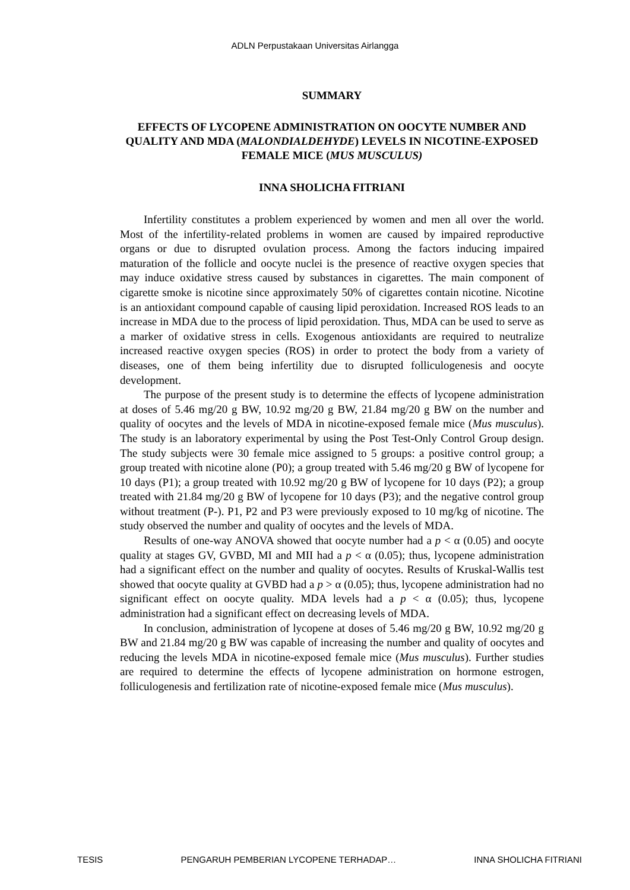ADLN Perpustakaan Universitas Airlangga
SUMMARY
EFFECTS OF LYCOPENE ADMINISTRATION ON OOCYTE NUMBER AND QUALITY AND MDA (MALONDIALDEHYDE) LEVELS IN NICOTINE-EXPOSED FEMALE MICE (MUS MUSCULUS)
INNA SHOLICHA FITRIANI
Infertility constitutes a problem experienced by women and men all over the world. Most of the infertility-related problems in women are caused by impaired reproductive organs or due to disrupted ovulation process. Among the factors inducing impaired maturation of the follicle and oocyte nuclei is the presence of reactive oxygen species that may induce oxidative stress caused by substances in cigarettes. The main component of cigarette smoke is nicotine since approximately 50% of cigarettes contain nicotine. Nicotine is an antioxidant compound capable of causing lipid peroxidation. Increased ROS leads to an increase in MDA due to the process of lipid peroxidation. Thus, MDA can be used to serve as a marker of oxidative stress in cells. Exogenous antioxidants are required to neutralize increased reactive oxygen species (ROS) in order to protect the body from a variety of diseases, one of them being infertility due to disrupted folliculogenesis and oocyte development.
The purpose of the present study is to determine the effects of lycopene administration at doses of 5.46 mg/20 g BW, 10.92 mg/20 g BW, 21.84 mg/20 g BW on the number and quality of oocytes and the levels of MDA in nicotine-exposed female mice (Mus musculus). The study is an laboratory experimental by using the Post Test-Only Control Group design. The study subjects were 30 female mice assigned to 5 groups: a positive control group; a group treated with nicotine alone (P0); a group treated with 5.46 mg/20 g BW of lycopene for 10 days (P1); a group treated with 10.92 mg/20 g BW of lycopene for 10 days (P2); a group treated with 21.84 mg/20 g BW of lycopene for 10 days (P3); and the negative control group without treatment (P-). P1, P2 and P3 were previously exposed to 10 mg/kg of nicotine. The study observed the number and quality of oocytes and the levels of MDA.
Results of one-way ANOVA showed that oocyte number had a p < α (0.05) and oocyte quality at stages GV, GVBD, MI and MII had a p < α (0.05); thus, lycopene administration had a significant effect on the number and quality of oocytes. Results of Kruskal-Wallis test showed that oocyte quality at GVBD had a p > α (0.05); thus, lycopene administration had no significant effect on oocyte quality. MDA levels had a p < α (0.05); thus, lycopene administration had a significant effect on decreasing levels of MDA.
In conclusion, administration of lycopene at doses of 5.46 mg/20 g BW, 10.92 mg/20 g BW and 21.84 mg/20 g BW was capable of increasing the number and quality of oocytes and reducing the levels MDA in nicotine-exposed female mice (Mus musculus). Further studies are required to determine the effects of lycopene administration on hormone estrogen, folliculogenesis and fertilization rate of nicotine-exposed female mice (Mus musculus).
TESIS PENGARUH PEMBERIAN LYCOPENE TERHADAP… INNA SHOLICHA FITRIANI